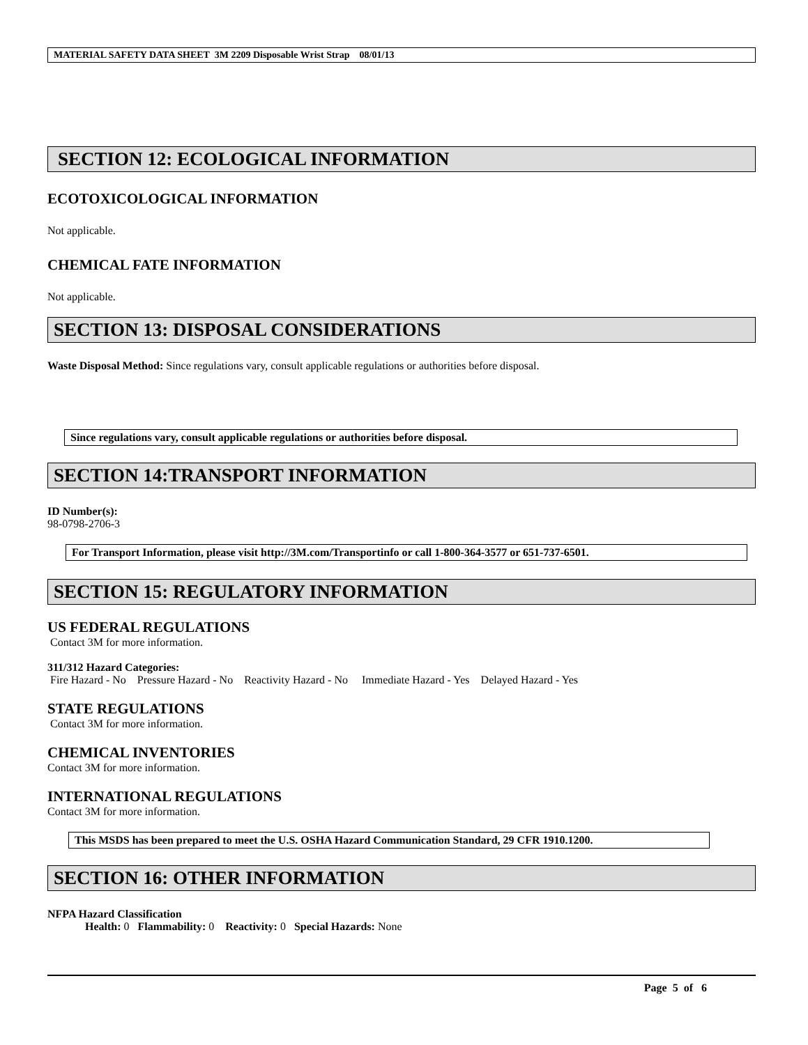MATERIAL SAFETY DATA SHEET 3M 2209 Disposable Wrist Strap 08/01/13
SECTION 12: ECOLOGICAL INFORMATION
ECOTOXICOLOGICAL INFORMATION
Not applicable.
CHEMICAL FATE INFORMATION
Not applicable.
SECTION 13: DISPOSAL CONSIDERATIONS
Waste Disposal Method: Since regulations vary, consult applicable regulations or authorities before disposal.
Since regulations vary, consult applicable regulations or authorities before disposal.
SECTION 14:TRANSPORT INFORMATION
ID Number(s):
98-0798-2706-3
For Transport Information, please visit http://3M.com/Transportinfo or call 1-800-364-3577 or 651-737-6501.
SECTION 15: REGULATORY INFORMATION
US FEDERAL REGULATIONS
Contact 3M for more information.
311/312 Hazard Categories:
Fire Hazard - No Pressure Hazard - No Reactivity Hazard - No Immediate Hazard - Yes Delayed Hazard - Yes
STATE REGULATIONS
Contact 3M for more information.
CHEMICAL INVENTORIES
Contact 3M for more information.
INTERNATIONAL REGULATIONS
Contact 3M for more information.
This MSDS has been prepared to meet the U.S. OSHA Hazard Communication Standard, 29 CFR 1910.1200.
SECTION 16: OTHER INFORMATION
NFPA Hazard Classification
Health: 0 Flammability: 0 Reactivity: 0 Special Hazards: None
Page 5 of 6